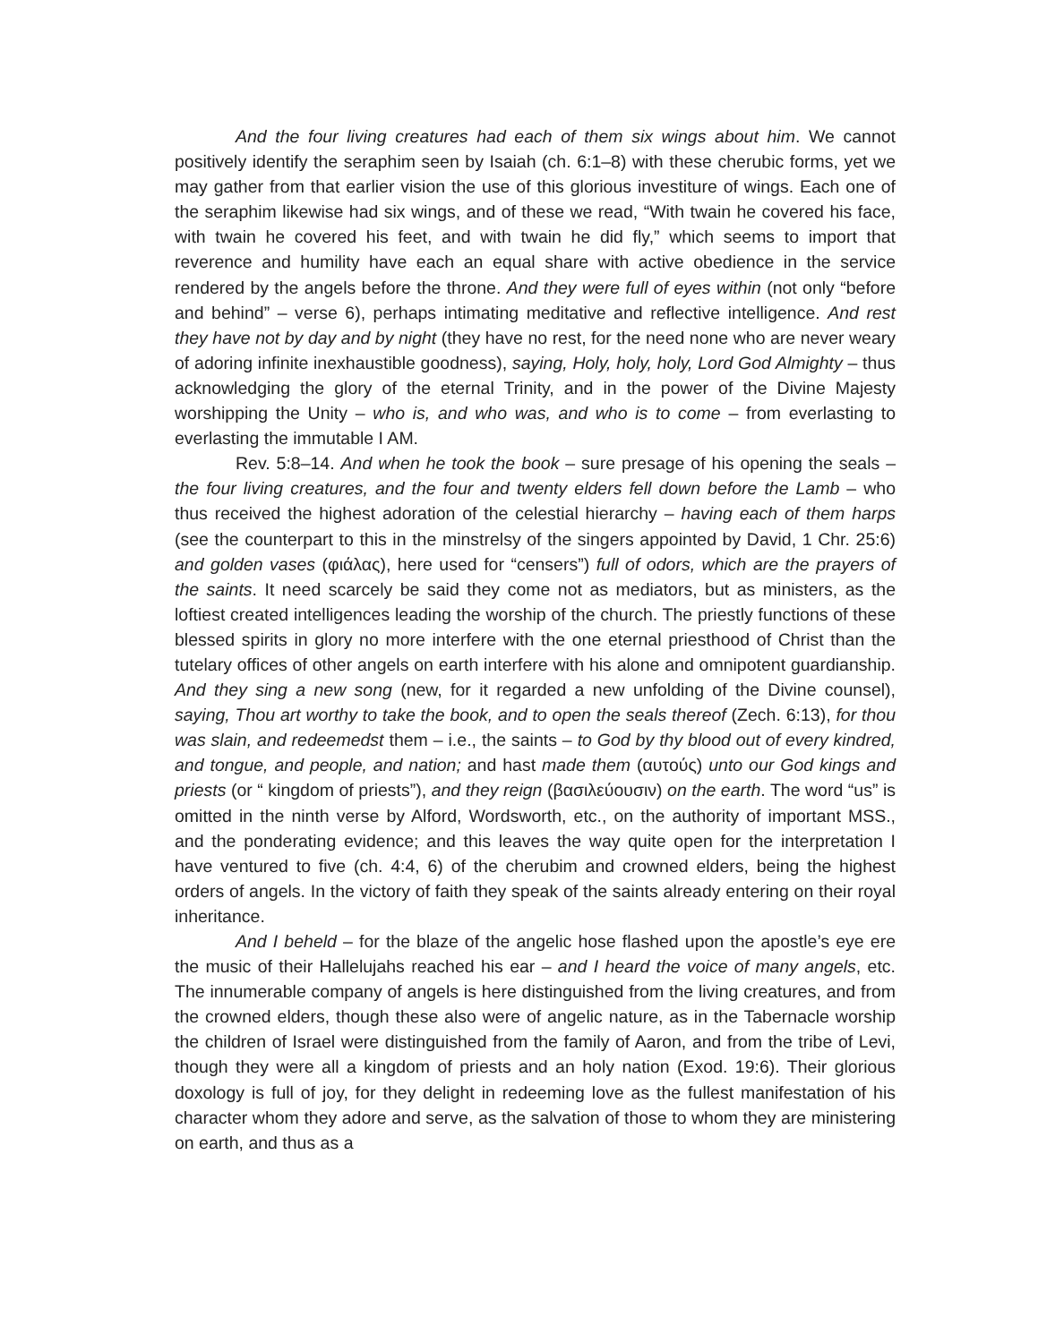And the four living creatures had each of them six wings about him. We cannot positively identify the seraphim seen by Isaiah (ch. 6:1–8) with these cherubic forms, yet we may gather from that earlier vision the use of this glorious investiture of wings. Each one of the seraphim likewise had six wings, and of these we read, “With twain he covered his face, with twain he covered his feet, and with twain he did fly,” which seems to import that reverence and humility have each an equal share with active obedience in the service rendered by the angels before the throne. And they were full of eyes within (not only “before and behind” – verse 6), perhaps intimating meditative and reflective intelligence. And rest they have not by day and by night (they have no rest, for the need none who are never weary of adoring infinite inexhaustible goodness), saying, Holy, holy, holy, Lord God Almighty – thus acknowledging the glory of the eternal Trinity, and in the power of the Divine Majesty worshipping the Unity – who is, and who was, and who is to come – from everlasting to everlasting the immutable I AM.
Rev. 5:8–14. And when he took the book – sure presage of his opening the seals – the four living creatures, and the four and twenty elders fell down before the Lamb – who thus received the highest adoration of the celestial hierarchy – having each of them harps (see the counterpart to this in the minstrelsy of the singers appointed by David, 1 Chr. 25:6) and golden vases (φιάλας), here used for “censers”) full of odors, which are the prayers of the saints. It need scarcely be said they come not as mediators, but as ministers, as the loftiest created intelligences leading the worship of the church. The priestly functions of these blessed spirits in glory no more interfere with the one eternal priesthood of Christ than the tutelary offices of other angels on earth interfere with his alone and omnipotent guardianship. And they sing a new song (new, for it regarded a new unfolding of the Divine counsel), saying, Thou art worthy to take the book, and to open the seals thereof (Zech. 6:13), for thou was slain, and redeemedst them – i.e., the saints – to God by thy blood out of every kindred, and tongue, and people, and nation; and hast made them (αυτούς) unto our God kings and priests (or “ kingdom of priests”), and they reign (βασιλεύουσιν) on the earth. The word “us” is omitted in the ninth verse by Alford, Wordsworth, etc., on the authority of important MSS., and the ponderating evidence; and this leaves the way quite open for the interpretation I have ventured to five (ch. 4:4, 6) of the cherubim and crowned elders, being the highest orders of angels. In the victory of faith they speak of the saints already entering on their royal inheritance.
And I beheld – for the blaze of the angelic hose flashed upon the apostle’s eye ere the music of their Hallelujahs reached his ear – and I heard the voice of many angels, etc. The innumerable company of angels is here distinguished from the living creatures, and from the crowned elders, though these also were of angelic nature, as in the Tabernacle worship the children of Israel were distinguished from the family of Aaron, and from the tribe of Levi, though they were all a kingdom of priests and an holy nation (Exod. 19:6). Their glorious doxology is full of joy, for they delight in redeeming love as the fullest manifestation of his character whom they adore and serve, as the salvation of those to whom they are ministering on earth, and thus as a